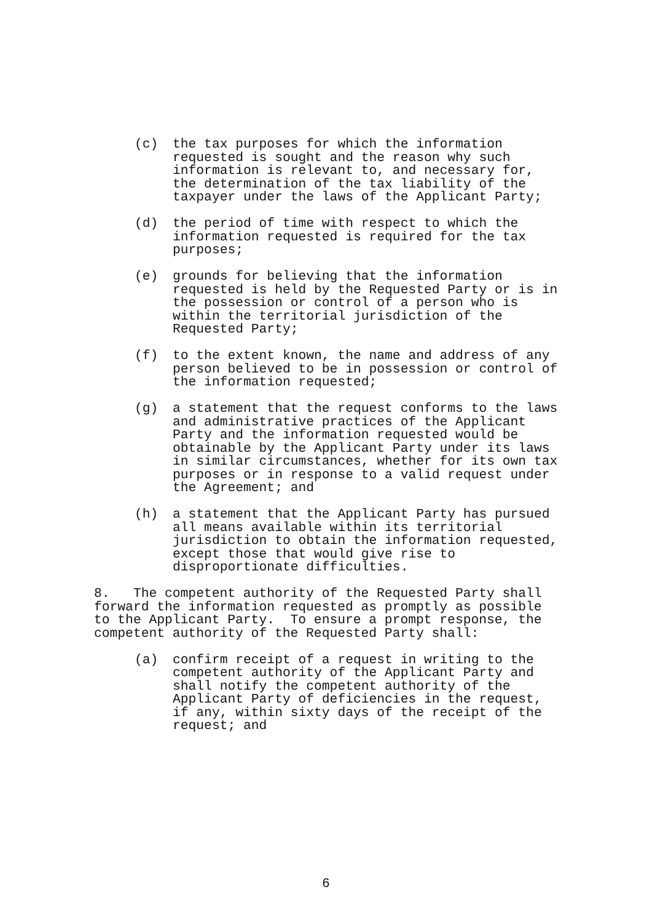(c) the tax purposes for which the information requested is sought and the reason why such information is relevant to, and necessary for, the determination of the tax liability of the taxpayer under the laws of the Applicant Party;
(d) the period of time with respect to which the information requested is required for the tax purposes;
(e) grounds for believing that the information requested is held by the Requested Party or is in the possession or control of a person who is within the territorial jurisdiction of the Requested Party;
(f) to the extent known, the name and address of any person believed to be in possession or control of the information requested;
(g) a statement that the request conforms to the laws and administrative practices of the Applicant Party and the information requested would be obtainable by the Applicant Party under its laws in similar circumstances, whether for its own tax purposes or in response to a valid request under the Agreement; and
(h) a statement that the Applicant Party has pursued all means available within its territorial jurisdiction to obtain the information requested, except those that would give rise to disproportionate difficulties.
8. The competent authority of the Requested Party shall forward the information requested as promptly as possible to the Applicant Party. To ensure a prompt response, the competent authority of the Requested Party shall:
(a) confirm receipt of a request in writing to the competent authority of the Applicant Party and shall notify the competent authority of the Applicant Party of deficiencies in the request, if any, within sixty days of the receipt of the request; and
6